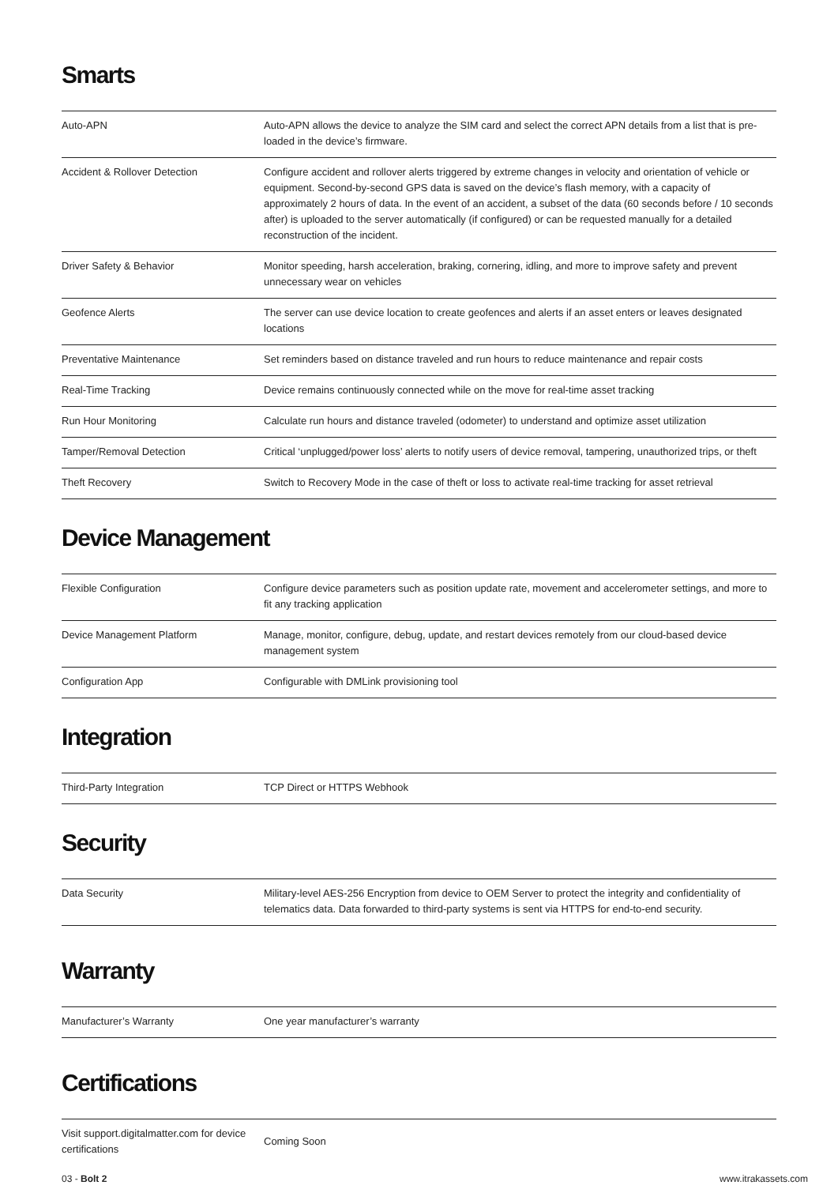Smarts
| Auto-APN | Auto-APN allows the device to analyze the SIM card and select the correct APN details from a list that is pre-loaded in the device’s firmware. |
| Accident & Rollover Detection | Configure accident and rollover alerts triggered by extreme changes in velocity and orientation of vehicle or equipment. Second-by-second GPS data is saved on the device’s flash memory, with a capacity of approximately 2 hours of data. In the event of an accident, a subset of the data (60 seconds before / 10 seconds after) is uploaded to the server automatically (if configured) or can be requested manually for a detailed reconstruction of the incident. |
| Driver Safety & Behavior | Monitor speeding, harsh acceleration, braking, cornering, idling, and more to improve safety and prevent unnecessary wear on vehicles |
| Geofence Alerts | The server can use device location to create geofences and alerts if an asset enters or leaves designated locations |
| Preventative Maintenance | Set reminders based on distance traveled and run hours to reduce maintenance and repair costs |
| Real-Time Tracking | Device remains continuously connected while on the move for real-time asset tracking |
| Run Hour Monitoring | Calculate run hours and distance traveled (odometer) to understand and optimize asset utilization |
| Tamper/Removal Detection | Critical ‘unplugged/power loss’ alerts to notify users of device removal, tampering, unauthorized trips, or theft |
| Theft Recovery | Switch to Recovery Mode in the case of theft or loss to activate real-time tracking for asset retrieval |
Device Management
| Flexible Configuration | Configure device parameters such as position update rate, movement and accelerometer settings, and more to fit any tracking application |
| Device Management Platform | Manage, monitor, configure, debug, update, and restart devices remotely from our cloud-based device management system |
| Configuration App | Configurable with DMLink provisioning tool |
Integration
| Third-Party Integration | TCP Direct or HTTPS Webhook |
Security
| Data Security | Military-level AES-256 Encryption from device to OEM Server to protect the integrity and confidentiality of telematics data. Data forwarded to third-party systems is sent via HTTPS for end-to-end security. |
Warranty
| Manufacturer’s Warranty | One year manufacturer’s warranty |
Certifications
| Visit support.digitalmatter.com for device certifications | Coming Soon |
03 - Bolt 2 www.itrakassets.com